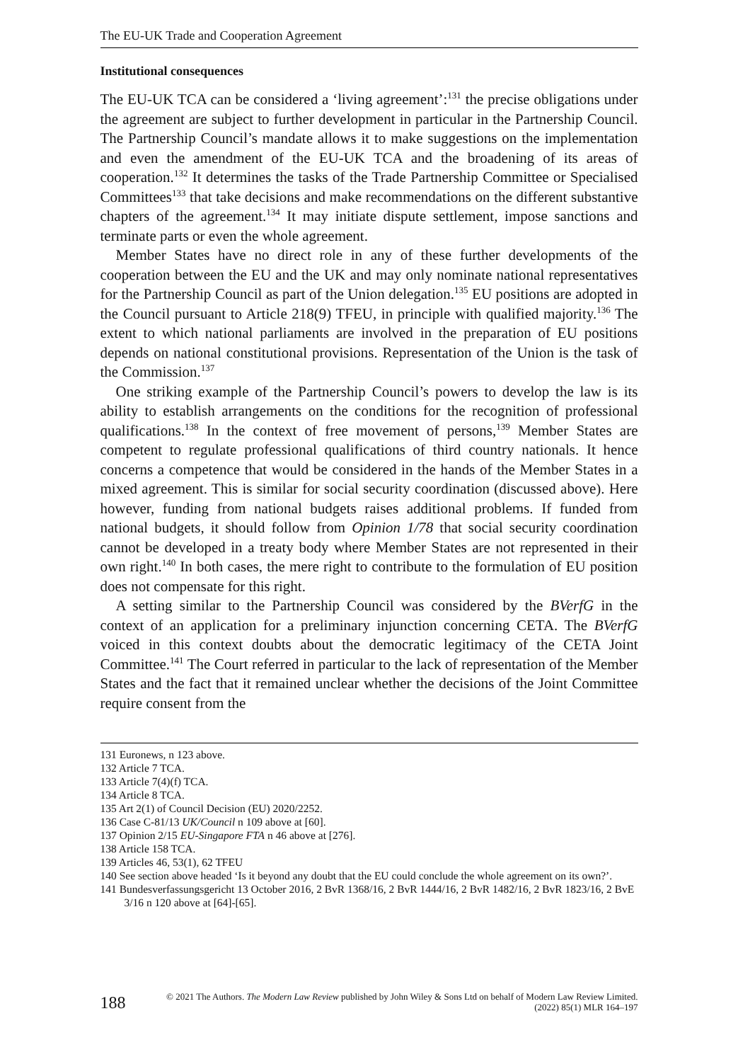The EU-UK Trade and Cooperation Agreement
Institutional consequences
The EU-UK TCA can be considered a ‘living agreement’:<sup>131</sup> the precise obligations under the agreement are subject to further development in particular in the Partnership Council. The Partnership Council’s mandate allows it to make suggestions on the implementation and even the amendment of the EU-UK TCA and the broadening of its areas of cooperation.<sup>132</sup> It determines the tasks of the Trade Partnership Committee or Specialised Committees<sup>133</sup> that take decisions and make recommendations on the different substantive chapters of the agreement.<sup>134</sup> It may initiate dispute settlement, impose sanctions and terminate parts or even the whole agreement.
Member States have no direct role in any of these further developments of the cooperation between the EU and the UK and may only nominate national representatives for the Partnership Council as part of the Union delegation.<sup>135</sup> EU positions are adopted in the Council pursuant to Article 218(9) TFEU, in principle with qualified majority.<sup>136</sup> The extent to which national parliaments are involved in the preparation of EU positions depends on national constitutional provisions. Representation of the Union is the task of the Commission.<sup>137</sup>
One striking example of the Partnership Council’s powers to develop the law is its ability to establish arrangements on the conditions for the recognition of professional qualifications.<sup>138</sup> In the context of free movement of persons,<sup>139</sup> Member States are competent to regulate professional qualifications of third country nationals. It hence concerns a competence that would be considered in the hands of the Member States in a mixed agreement. This is similar for social security coordination (discussed above). Here however, funding from national budgets raises additional problems. If funded from national budgets, it should follow from Opinion 1/78 that social security coordination cannot be developed in a treaty body where Member States are not represented in their own right.<sup>140</sup> In both cases, the mere right to contribute to the formulation of EU position does not compensate for this right.
A setting similar to the Partnership Council was considered by the BVerfG in the context of an application for a preliminary injunction concerning CETA. The BVerfG voiced in this context doubts about the democratic legitimacy of the CETA Joint Committee.<sup>141</sup> The Court referred in particular to the lack of representation of the Member States and the fact that it remained unclear whether the decisions of the Joint Committee require consent from the
131 Euronews, n 123 above.
132 Article 7 TCA.
133 Article 7(4)(f) TCA.
134 Article 8 TCA.
135 Art 2(1) of Council Decision (EU) 2020/2252.
136 Case C-81/13 UK/Council n 109 above at [60].
137 Opinion 2/15 EU-Singapore FTA n 46 above at [276].
138 Article 158 TCA.
139 Articles 46, 53(1), 62 TFEU
140 See section above headed ‘Is it beyond any doubt that the EU could conclude the whole agreement on its own?’.
141 Bundesverfassungsgericht 13 October 2016, 2 BvR 1368/16, 2 BvR 1444/16, 2 BvR 1482/16, 2 BvR 1823/16, 2 BvE 3/16 n 120 above at [64]-[65].
188 © 2021 The Authors. The Modern Law Review published by John Wiley & Sons Ltd on behalf of Modern Law Review Limited.
(2022) 85(1) MLR 164–197